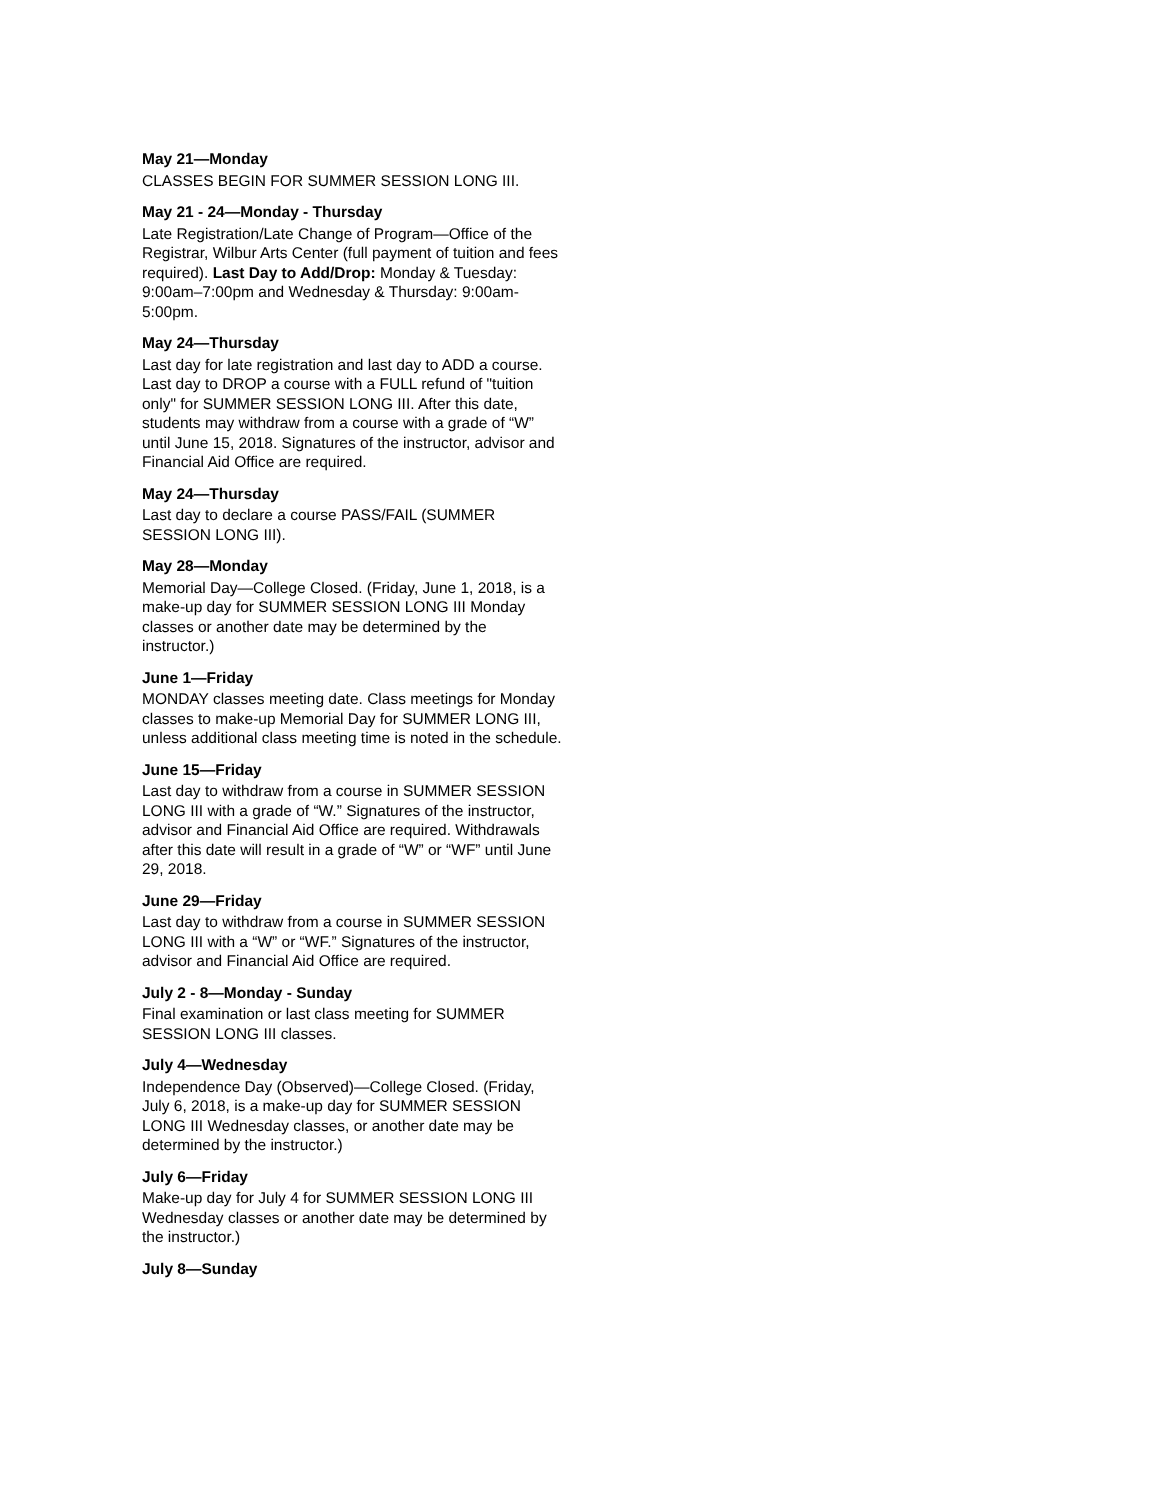May 21—Monday
CLASSES BEGIN FOR SUMMER SESSION LONG III.
May 21 - 24—Monday - Thursday
Late Registration/Late Change of Program—Office of the Registrar, Wilbur Arts Center (full payment of tuition and fees required). Last Day to Add/Drop: Monday & Tuesday: 9:00am–7:00pm and Wednesday & Thursday: 9:00am-5:00pm.
May 24—Thursday
Last day for late registration and last day to ADD a course. Last day to DROP a course with a FULL refund of "tuition only" for SUMMER SESSION LONG III. After this date, students may withdraw from a course with a grade of “W” until June 15, 2018. Signatures of the instructor, advisor and Financial Aid Office are required.
May 24—Thursday
Last day to declare a course PASS/FAIL (SUMMER SESSION LONG III).
May 28—Monday
Memorial Day—College Closed. (Friday, June 1, 2018, is a make-up day for SUMMER SESSION LONG III Monday classes or another date may be determined by the instructor.)
June 1—Friday
MONDAY classes meeting date. Class meetings for Monday classes to make-up Memorial Day for SUMMER LONG III, unless additional class meeting time is noted in the schedule.
June 15—Friday
Last day to withdraw from a course in SUMMER SESSION LONG III with a grade of “W.” Signatures of the instructor, advisor and Financial Aid Office are required. Withdrawals after this date will result in a grade of “W” or “WF” until June 29, 2018.
June 29—Friday
Last day to withdraw from a course in SUMMER SESSION LONG III with a “W” or “WF.” Signatures of the instructor, advisor and Financial Aid Office are required.
July 2 - 8—Monday - Sunday
Final examination or last class meeting for SUMMER SESSION LONG III classes.
July 4—Wednesday
Independence Day (Observed)—College Closed. (Friday, July 6, 2018, is a make-up day for SUMMER SESSION LONG III Wednesday classes, or another date may be determined by the instructor.)
July 6—Friday
Make-up day for July 4 for SUMMER SESSION LONG III Wednesday classes or another date may be determined by the instructor.)
July 8—Sunday